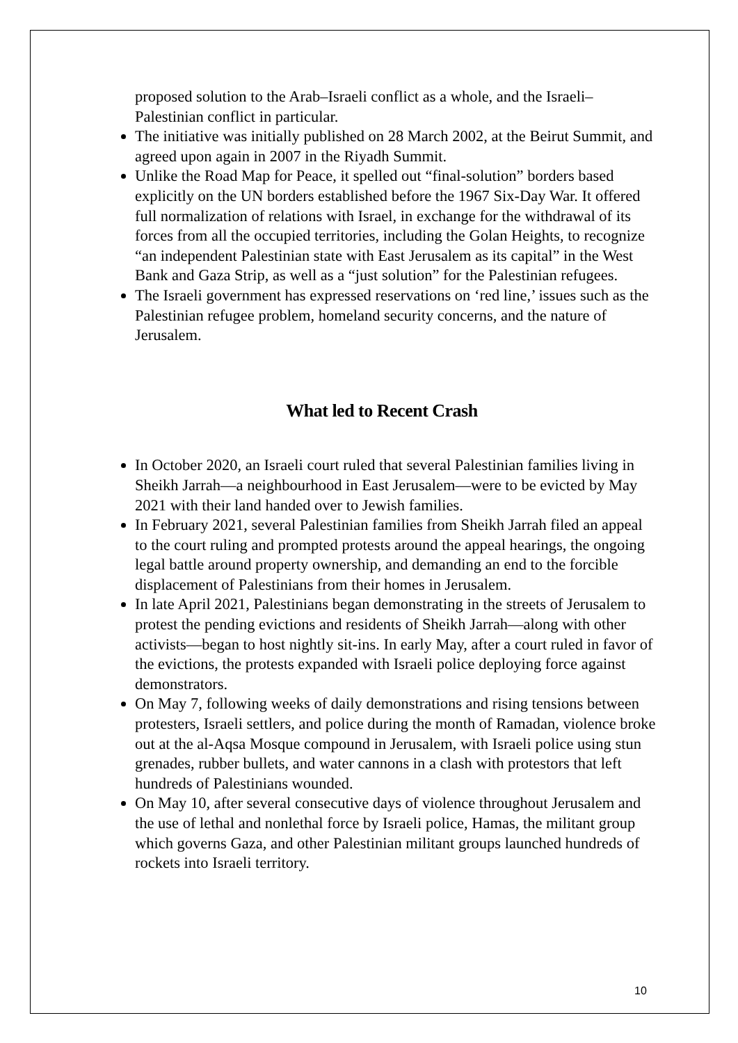proposed solution to the Arab–Israeli conflict as a whole, and the Israeli–Palestinian conflict in particular.
The initiative was initially published on 28 March 2002, at the Beirut Summit, and agreed upon again in 2007 in the Riyadh Summit.
Unlike the Road Map for Peace, it spelled out “final-solution” borders based explicitly on the UN borders established before the 1967 Six-Day War. It offered full normalization of relations with Israel, in exchange for the withdrawal of its forces from all the occupied territories, including the Golan Heights, to recognize “an independent Palestinian state with East Jerusalem as its capital” in the West Bank and Gaza Strip, as well as a “just solution” for the Palestinian refugees.
The Israeli government has expressed reservations on ‘red line,’ issues such as the Palestinian refugee problem, homeland security concerns, and the nature of Jerusalem.
What led to Recent Crash
In October 2020, an Israeli court ruled that several Palestinian families living in Sheikh Jarrah—a neighbourhood in East Jerusalem—were to be evicted by May 2021 with their land handed over to Jewish families.
In February 2021, several Palestinian families from Sheikh Jarrah filed an appeal to the court ruling and prompted protests around the appeal hearings, the ongoing legal battle around property ownership, and demanding an end to the forcible displacement of Palestinians from their homes in Jerusalem.
In late April 2021, Palestinians began demonstrating in the streets of Jerusalem to protest the pending evictions and residents of Sheikh Jarrah—along with other activists—began to host nightly sit-ins. In early May, after a court ruled in favor of the evictions, the protests expanded with Israeli police deploying force against demonstrators.
On May 7, following weeks of daily demonstrations and rising tensions between protesters, Israeli settlers, and police during the month of Ramadan, violence broke out at the al-Aqsa Mosque compound in Jerusalem, with Israeli police using stun grenades, rubber bullets, and water cannons in a clash with protestors that left hundreds of Palestinians wounded.
On May 10, after several consecutive days of violence throughout Jerusalem and the use of lethal and nonlethal force by Israeli police, Hamas, the militant group which governs Gaza, and other Palestinian militant groups launched hundreds of rockets into Israeli territory.
10